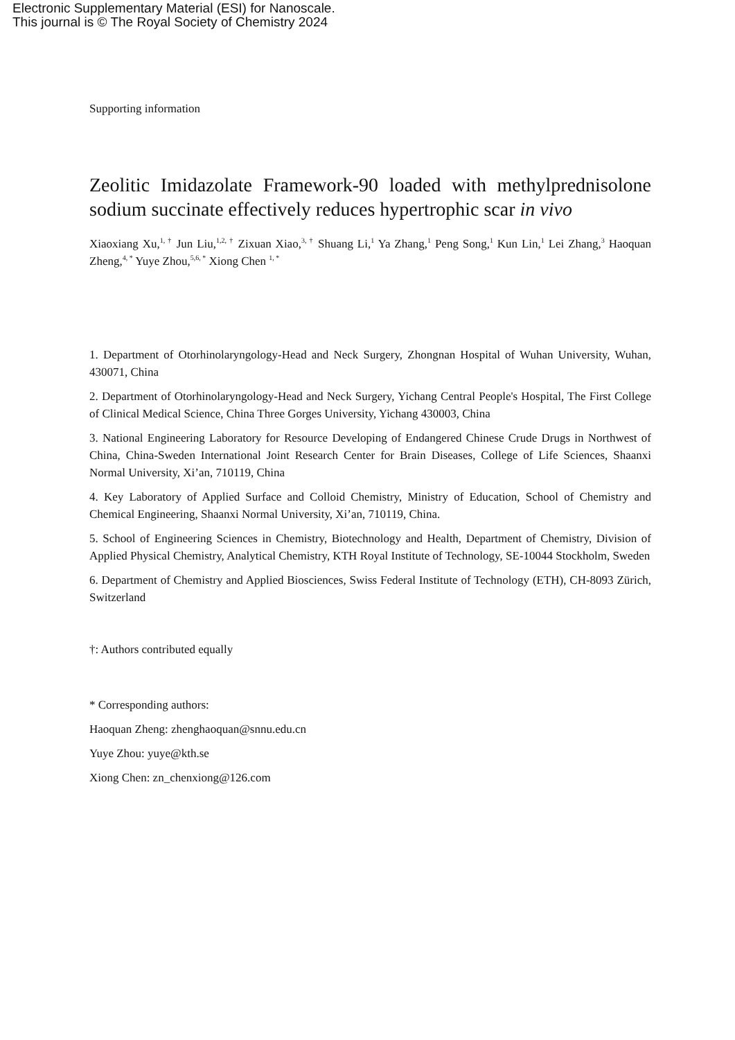Electronic Supplementary Material (ESI) for Nanoscale.
This journal is © The Royal Society of Chemistry 2024
Supporting information
Zeolitic Imidazolate Framework-90 loaded with methylprednisolone sodium succinate effectively reduces hypertrophic scar in vivo
Xiaoxiang Xu,<sup>1, †</sup> Jun Liu,<sup>1,2, †</sup> Zixuan Xiao,<sup>3, †</sup> Shuang Li,<sup>1</sup> Ya Zhang,<sup>1</sup> Peng Song,<sup>1</sup> Kun Lin,<sup>1</sup> Lei Zhang,<sup>3</sup> Haoquan Zheng,<sup>4, *</sup> Yuye Zhou,<sup>5,6, *</sup> Xiong Chen <sup>1, *</sup>
1. Department of Otorhinolaryngology-Head and Neck Surgery, Zhongnan Hospital of Wuhan University, Wuhan, 430071, China
2. Department of Otorhinolaryngology-Head and Neck Surgery, Yichang Central People's Hospital, The First College of Clinical Medical Science, China Three Gorges University, Yichang 430003, China
3. National Engineering Laboratory for Resource Developing of Endangered Chinese Crude Drugs in Northwest of China, China-Sweden International Joint Research Center for Brain Diseases, College of Life Sciences, Shaanxi Normal University, Xi’an, 710119, China
4. Key Laboratory of Applied Surface and Colloid Chemistry, Ministry of Education, School of Chemistry and Chemical Engineering, Shaanxi Normal University, Xi’an, 710119, China.
5. School of Engineering Sciences in Chemistry, Biotechnology and Health, Department of Chemistry, Division of Applied Physical Chemistry, Analytical Chemistry, KTH Royal Institute of Technology, SE-10044 Stockholm, Sweden
6. Department of Chemistry and Applied Biosciences, Swiss Federal Institute of Technology (ETH), CH-8093 Zürich, Switzerland
†: Authors contributed equally
* Corresponding authors:
Haoquan Zheng: zhenghaoquan@snnu.edu.cn
Yuye Zhou: yuye@kth.se
Xiong Chen: zn_chenxiong@126.com